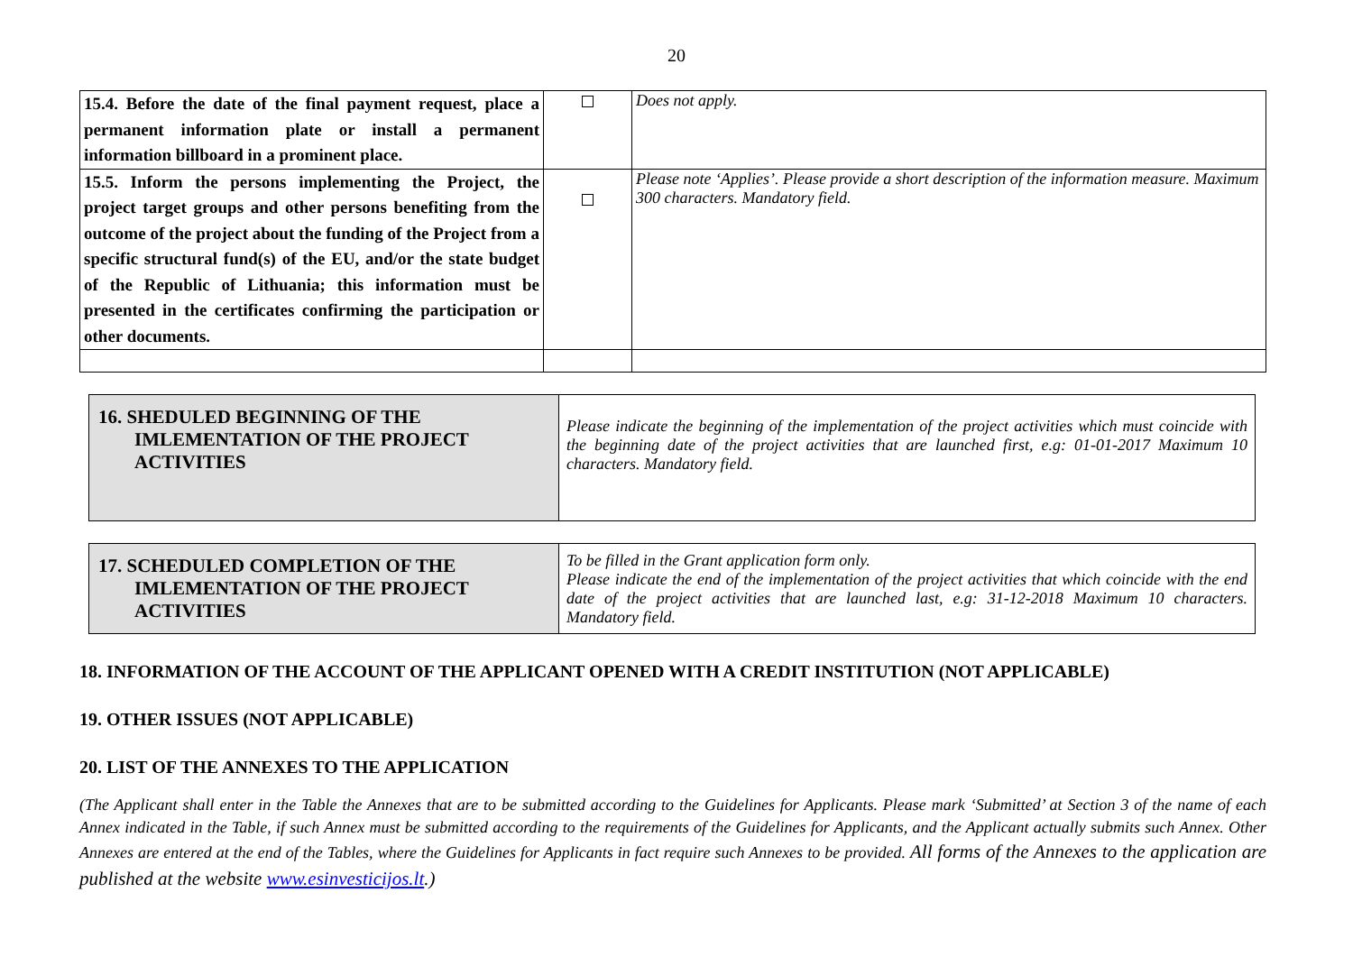20
| 15.4. Before the date of the final payment request, place a permanent information plate or install a permanent information billboard in a prominent place. | | Does not apply. |
| 15.5. Inform the persons implementing the Project, the project target groups and other persons benefiting from the outcome of the project about the funding of the Project from a specific structural fund(s) of the EU, and/or the state budget of the Republic of Lithuania; this information must be presented in the certificates confirming the participation or other documents. | | Please note ‘Applies’. Please provide a short description of the information measure. Maximum 300 characters. Mandatory field. |
| 16. SHEDULED BEGINNING OF THE IMLEMENTATION OF THE PROJECT ACTIVITIES | Please indicate the beginning of the implementation of the project activities which must coincide with the beginning date of the project activities that are launched first, e.g: 01-01-2017 Maximum 10 characters. Mandatory field. |
| 17. SCHEDULED COMPLETION OF THE IMLEMENTATION OF THE PROJECT ACTIVITIES | To be filled in the Grant application form only. Please indicate the end of the implementation of the project activities that which coincide with the end date of the project activities that are launched last, e.g: 31-12-2018 Maximum 10 characters. Mandatory field. |
18. INFORMATION OF THE ACCOUNT OF THE APPLICANT OPENED WITH A CREDIT INSTITUTION (NOT APPLICABLE)
19. OTHER ISSUES (NOT APPLICABLE)
20. LIST OF THE ANNEXES TO THE APPLICATION
(The Applicant shall enter in the Table the Annexes that are to be submitted according to the Guidelines for Applicants. Please mark ‘Submitted’ at Section 3 of the name of each Annex indicated in the Table, if such Annex must be submitted according to the requirements of the Guidelines for Applicants, and the Applicant actually submits such Annex. Other Annexes are entered at the end of the Tables, where the Guidelines for Applicants in fact require such Annexes to be provided. All forms of the Annexes to the application are published at the website www.esinvesticijos.lt.)